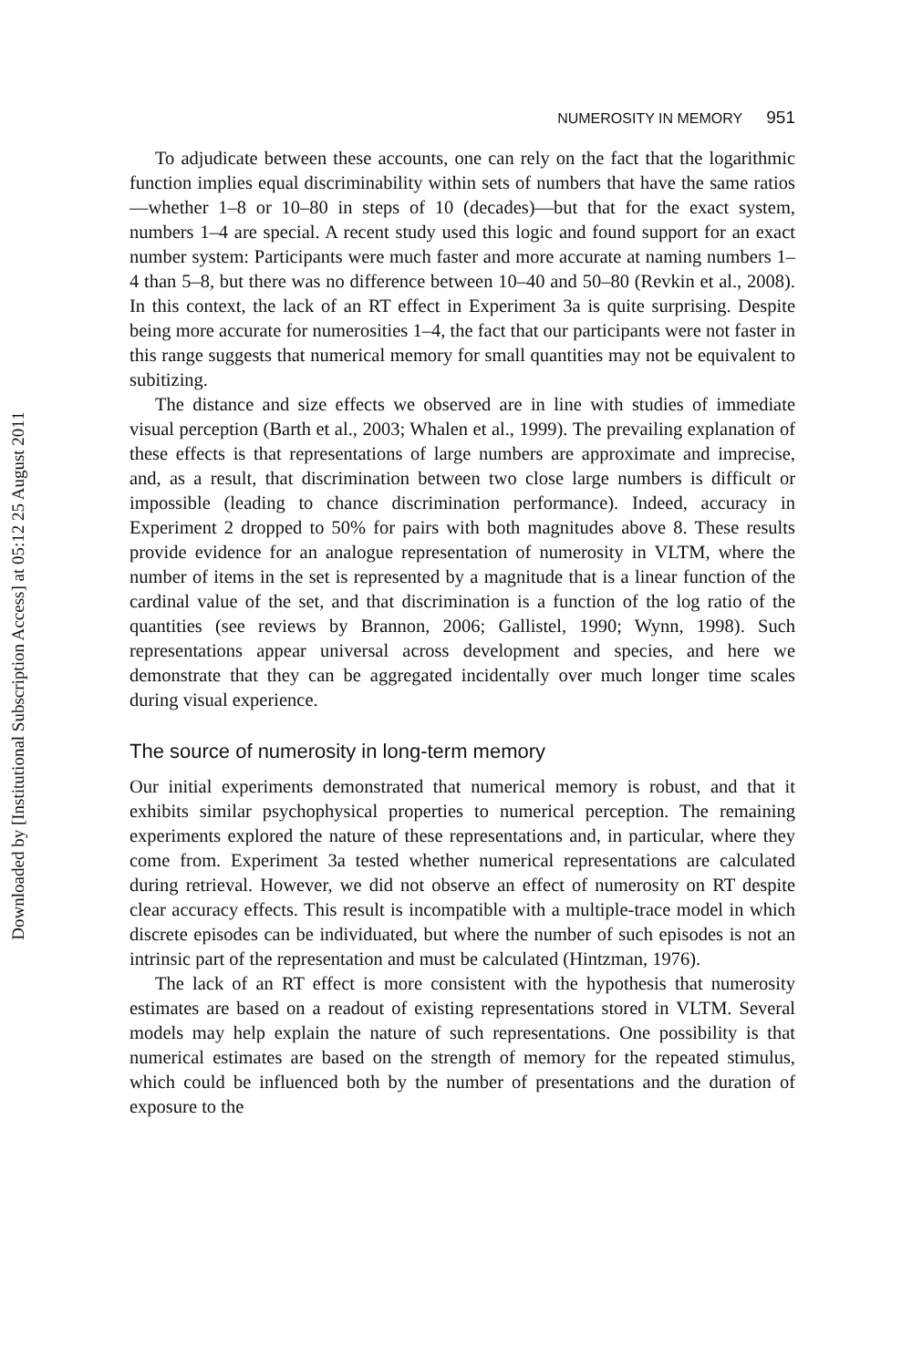Downloaded by [Institutional Subscription Access] at 05:12 25 August 2011
NUMEROSITY IN MEMORY 951
To adjudicate between these accounts, one can rely on the fact that the logarithmic function implies equal discriminability within sets of numbers that have the same ratios—whether 1–8 or 10–80 in steps of 10 (decades)—but that for the exact system, numbers 1–4 are special. A recent study used this logic and found support for an exact number system: Participants were much faster and more accurate at naming numbers 1–4 than 5–8, but there was no difference between 10–40 and 50–80 (Revkin et al., 2008). In this context, the lack of an RT effect in Experiment 3a is quite surprising. Despite being more accurate for numerosities 1–4, the fact that our participants were not faster in this range suggests that numerical memory for small quantities may not be equivalent to subitizing.
The distance and size effects we observed are in line with studies of immediate visual perception (Barth et al., 2003; Whalen et al., 1999). The prevailing explanation of these effects is that representations of large numbers are approximate and imprecise, and, as a result, that discrimination between two close large numbers is difficult or impossible (leading to chance discrimination performance). Indeed, accuracy in Experiment 2 dropped to 50% for pairs with both magnitudes above 8. These results provide evidence for an analogue representation of numerosity in VLTM, where the number of items in the set is represented by a magnitude that is a linear function of the cardinal value of the set, and that discrimination is a function of the log ratio of the quantities (see reviews by Brannon, 2006; Gallistel, 1990; Wynn, 1998). Such representations appear universal across development and species, and here we demonstrate that they can be aggregated incidentally over much longer time scales during visual experience.
The source of numerosity in long-term memory
Our initial experiments demonstrated that numerical memory is robust, and that it exhibits similar psychophysical properties to numerical perception. The remaining experiments explored the nature of these representations and, in particular, where they come from. Experiment 3a tested whether numerical representations are calculated during retrieval. However, we did not observe an effect of numerosity on RT despite clear accuracy effects. This result is incompatible with a multiple-trace model in which discrete episodes can be individuated, but where the number of such episodes is not an intrinsic part of the representation and must be calculated (Hintzman, 1976).
The lack of an RT effect is more consistent with the hypothesis that numerosity estimates are based on a readout of existing representations stored in VLTM. Several models may help explain the nature of such representations. One possibility is that numerical estimates are based on the strength of memory for the repeated stimulus, which could be influenced both by the number of presentations and the duration of exposure to the